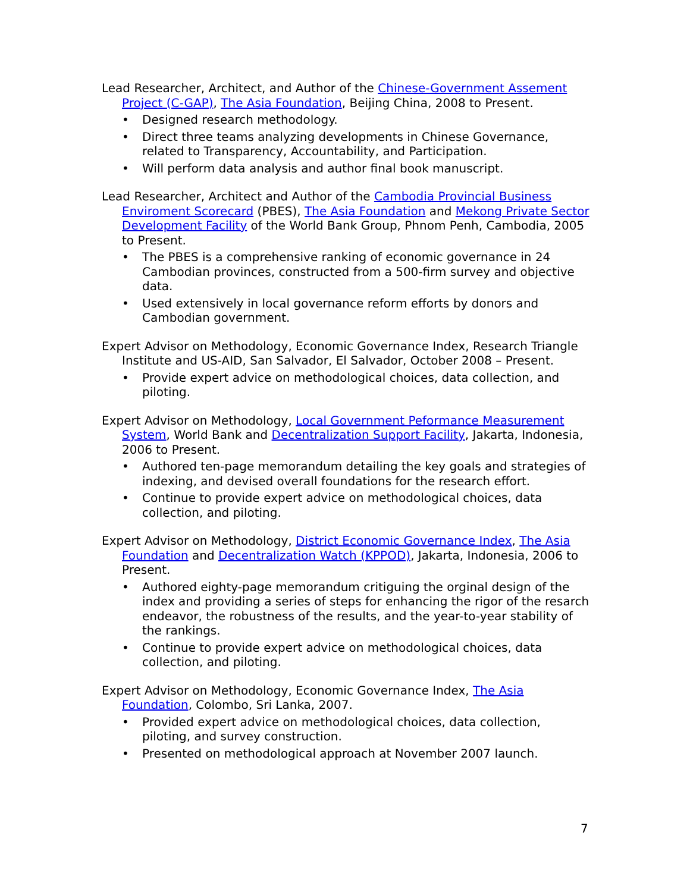Lead Researcher, Architect, and Author of the Chinese-Government Assement Project (C-GAP), The Asia Foundation, Beijing China, 2008 to Present.
• Designed research methodology.
• Direct three teams analyzing developments in Chinese Governance, related to Transparency, Accountability, and Participation.
• Will perform data analysis and author final book manuscript.
Lead Researcher, Architect and Author of the Cambodia Provincial Business Enviroment Scorecard (PBES), The Asia Foundation and Mekong Private Sector Development Facility of the World Bank Group, Phnom Penh, Cambodia, 2005 to Present.
• The PBES is a comprehensive ranking of economic governance in 24 Cambodian provinces, constructed from a 500-firm survey and objective data.
• Used extensively in local governance reform efforts by donors and Cambodian government.
Expert Advisor on Methodology, Economic Governance Index, Research Triangle Institute and US-AID, San Salvador, El Salvador, October 2008 – Present.
• Provide expert advice on methodological choices, data collection, and piloting.
Expert Advisor on Methodology, Local Government Peformance Measurement System, World Bank and Decentralization Support Facility, Jakarta, Indonesia, 2006 to Present.
• Authored ten-page memorandum detailing the key goals and strategies of indexing, and devised overall foundations for the research effort.
• Continue to provide expert advice on methodological choices, data collection, and piloting.
Expert Advisor on Methodology, District Economic Governance Index, The Asia Foundation and Decentralization Watch (KPPOD), Jakarta, Indonesia, 2006 to Present.
• Authored eighty-page memorandum critiguing the orginal design of the index and providing a series of steps for enhancing the rigor of the resarch endeavor, the robustness of the results, and the year-to-year stability of the rankings.
• Continue to provide expert advice on methodological choices, data collection, and piloting.
Expert Advisor on Methodology, Economic Governance Index, The Asia Foundation, Colombo, Sri Lanka, 2007.
• Provided expert advice on methodological choices, data collection, piloting, and survey construction.
• Presented on methodological approach at November 2007 launch.
7